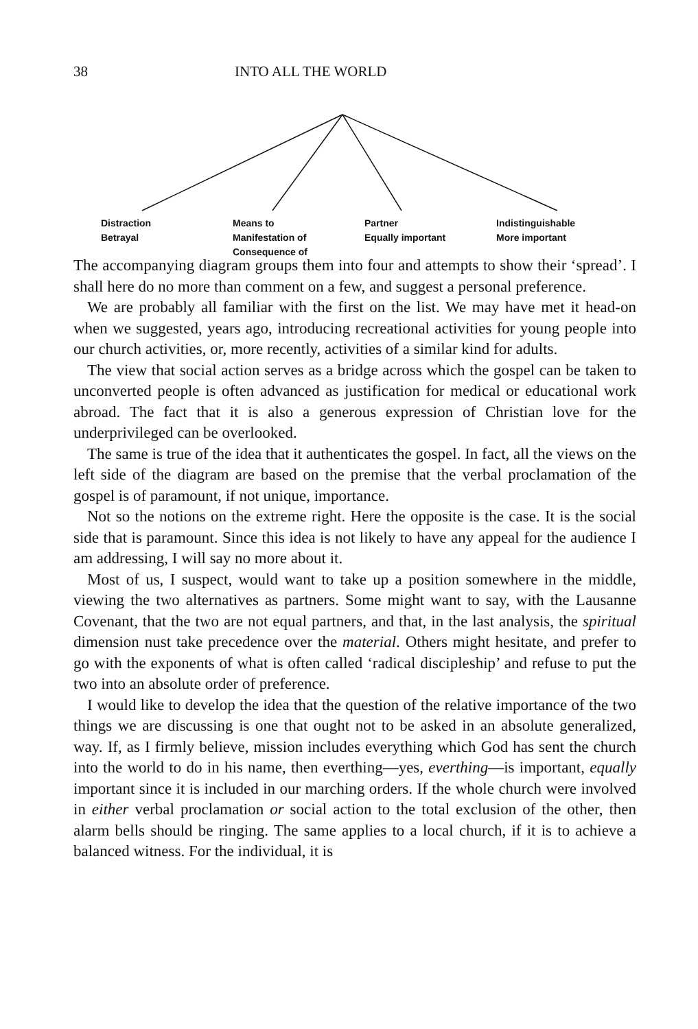38 INTO ALL THE WORLD
Distraction
Betrayal
Means to
Manifestation of
Consequence of
Partner
Equally important
Indistinguishable
More important
The accompanying diagram groups them into four and attempts to show their ‘spread’. I shall here do no more than comment on a few, and suggest a personal preference.
We are probably all familiar with the first on the list. We may have met it head-on when we suggested, years ago, introducing recreational activities for young people into our church activities, or, more recently, activities of a similar kind for adults.
The view that social action serves as a bridge across which the gospel can be taken to unconverted people is often advanced as justification for medical or educational work abroad. The fact that it is also a generous expression of Christian love for the underprivileged can be overlooked.
The same is true of the idea that it authenticates the gospel. In fact, all the views on the left side of the diagram are based on the premise that the verbal proclamation of the gospel is of paramount, if not unique, importance.
Not so the notions on the extreme right. Here the opposite is the case. It is the social side that is paramount. Since this idea is not likely to have any appeal for the audience I am addressing, I will say no more about it.
Most of us, I suspect, would want to take up a position somewhere in the middle, viewing the two alternatives as partners. Some might want to say, with the Lausanne Covenant, that the two are not equal partners, and that, in the last analysis, the spiritual dimension nust take precedence over the material. Others might hesitate, and prefer to go with the exponents of what is often called ‘radical discipleship’ and refuse to put the two into an absolute order of preference.
I would like to develop the idea that the question of the relative importance of the two things we are discussing is one that ought not to be asked in an absolute generalized, way. If, as I firmly believe, mission includes everything which God has sent the church into the world to do in his name, then everthing—yes, everthing—is important, equally important since it is included in our marching orders. If the whole church were involved in either verbal proclamation or social action to the total exclusion of the other, then alarm bells should be ringing. The same applies to a local church, if it is to achieve a balanced witness. For the individual, it is